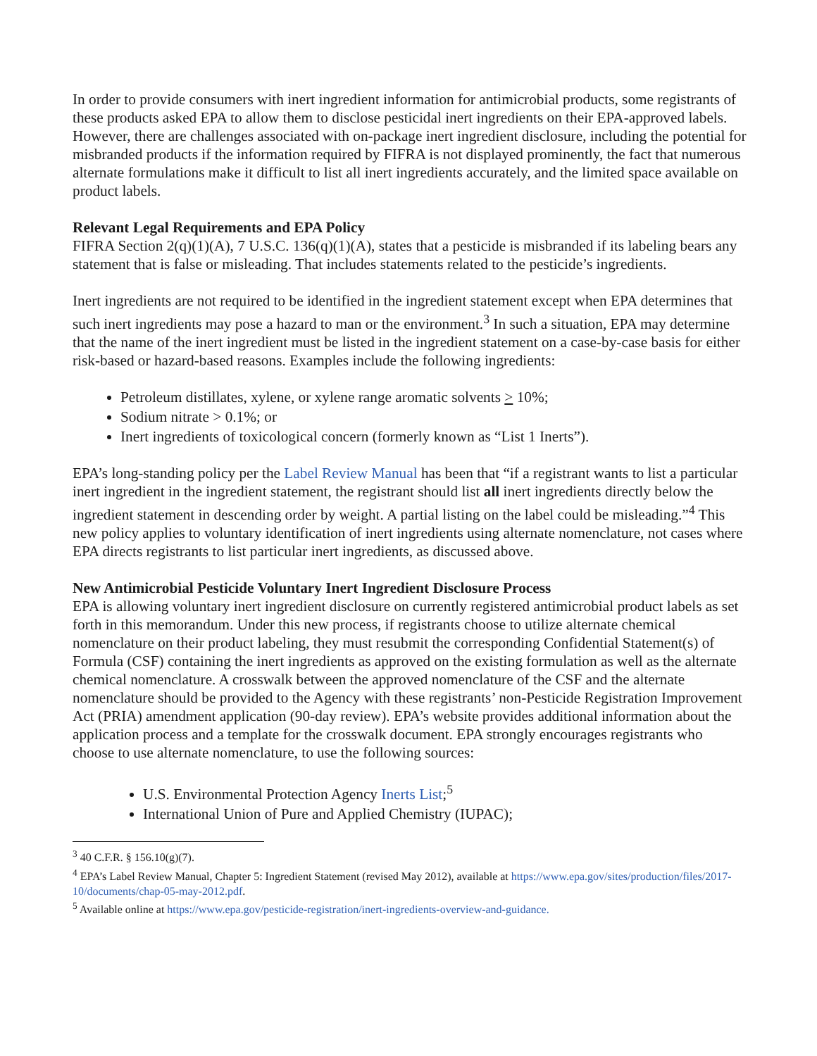In order to provide consumers with inert ingredient information for antimicrobial products, some registrants of these products asked EPA to allow them to disclose pesticidal inert ingredients on their EPA-approved labels. However, there are challenges associated with on-package inert ingredient disclosure, including the potential for misbranded products if the information required by FIFRA is not displayed prominently, the fact that numerous alternate formulations make it difficult to list all inert ingredients accurately, and the limited space available on product labels.
Relevant Legal Requirements and EPA Policy
FIFRA Section 2(q)(1)(A), 7 U.S.C. 136(q)(1)(A), states that a pesticide is misbranded if its labeling bears any statement that is false or misleading. That includes statements related to the pesticide’s ingredients.
Inert ingredients are not required to be identified in the ingredient statement except when EPA determines that such inert ingredients may pose a hazard to man or the environment.<sup>3</sup> In such a situation, EPA may determine that the name of the inert ingredient must be listed in the ingredient statement on a case-by-case basis for either risk-based or hazard-based reasons. Examples include the following ingredients:
Petroleum distillates, xylene, or xylene range aromatic solvents > 10%;
Sodium nitrate > 0.1%; or
Inert ingredients of toxicological concern (formerly known as “List 1 Inerts”).
EPA’s long-standing policy per the Label Review Manual has been that “if a registrant wants to list a particular inert ingredient in the ingredient statement, the registrant should list all inert ingredients directly below the ingredient statement in descending order by weight. A partial listing on the label could be misleading.”<sup>4</sup> This new policy applies to voluntary identification of inert ingredients using alternate nomenclature, not cases where EPA directs registrants to list particular inert ingredients, as discussed above.
New Antimicrobial Pesticide Voluntary Inert Ingredient Disclosure Process
EPA is allowing voluntary inert ingredient disclosure on currently registered antimicrobial product labels as set forth in this memorandum. Under this new process, if registrants choose to utilize alternate chemical nomenclature on their product labeling, they must resubmit the corresponding Confidential Statement(s) of Formula (CSF) containing the inert ingredients as approved on the existing formulation as well as the alternate chemical nomenclature. A crosswalk between the approved nomenclature of the CSF and the alternate nomenclature should be provided to the Agency with these registrants’ non-Pesticide Registration Improvement Act (PRIA) amendment application (90-day review). EPA’s website provides additional information about the application process and a template for the crosswalk document. EPA strongly encourages registrants who choose to use alternate nomenclature, to use the following sources:
U.S. Environmental Protection Agency Inerts List;<sup>5</sup>
International Union of Pure and Applied Chemistry (IUPAC);
<sup>3</sup> 40 C.F.R. § 156.10(g)(7).
<sup>4</sup> EPA’s Label Review Manual, Chapter 5: Ingredient Statement (revised May 2012), available at https://www.epa.gov/sites/production/files/2017-10/documents/chap-05-may-2012.pdf.
<sup>5</sup> Available online at https://www.epa.gov/pesticide-registration/inert-ingredients-overview-and-guidance.